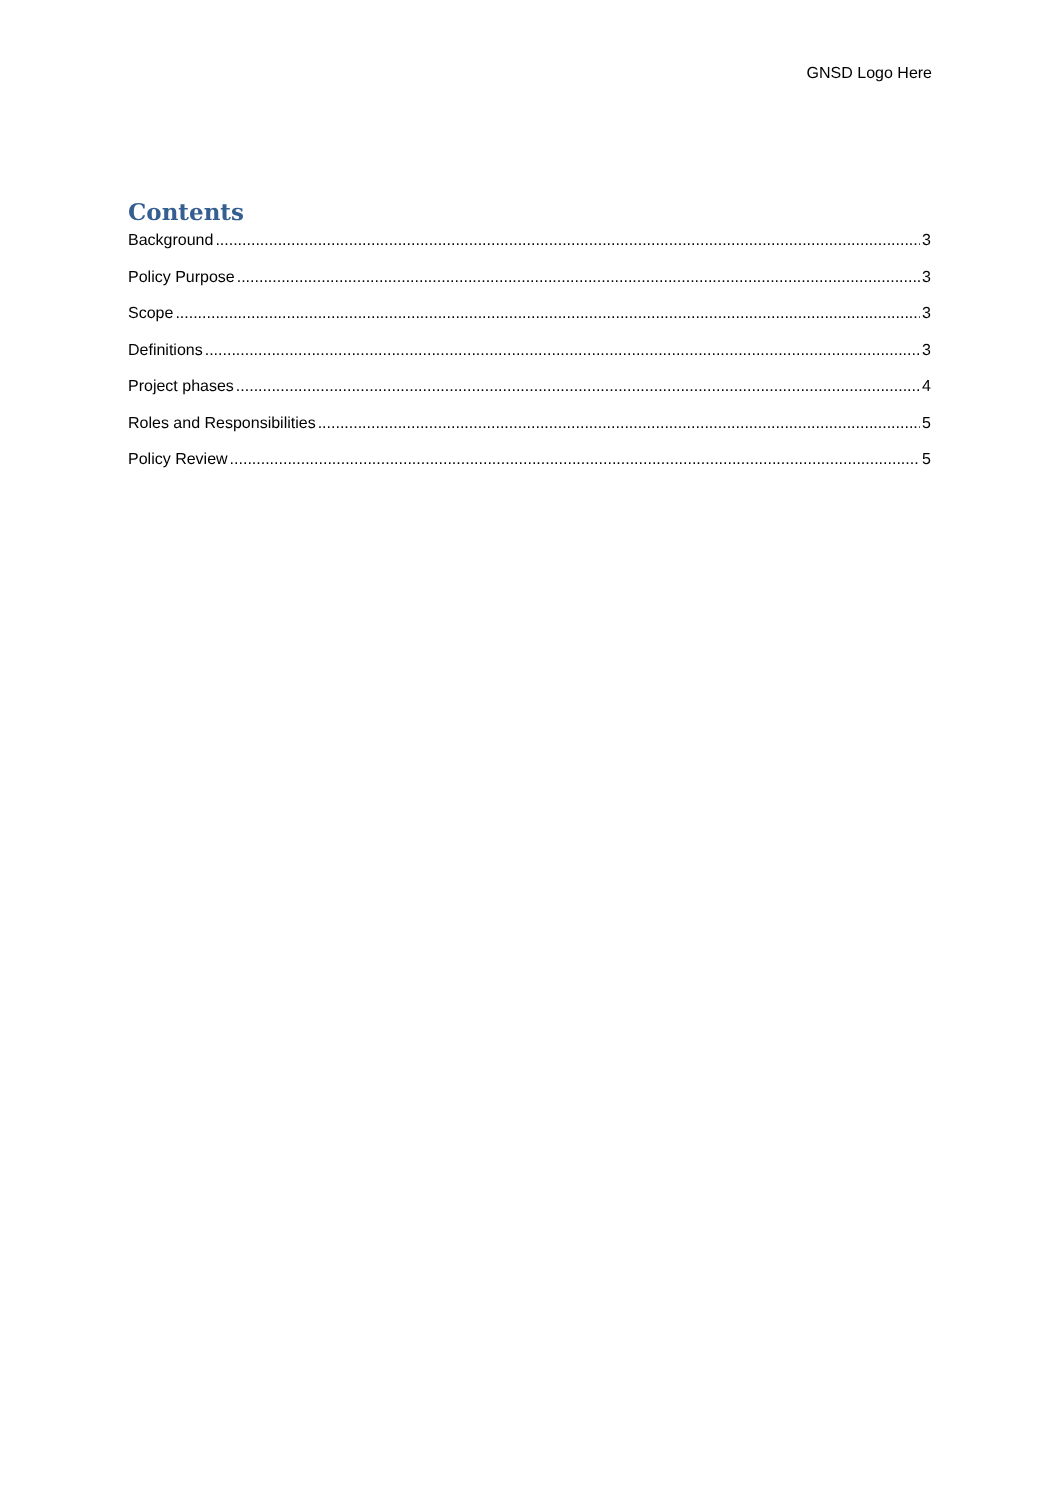GNSD Logo Here
Contents
Background 3
Policy Purpose 3
Scope 3
Definitions 3
Project phases 4
Roles and Responsibilities 5
Policy Review 5